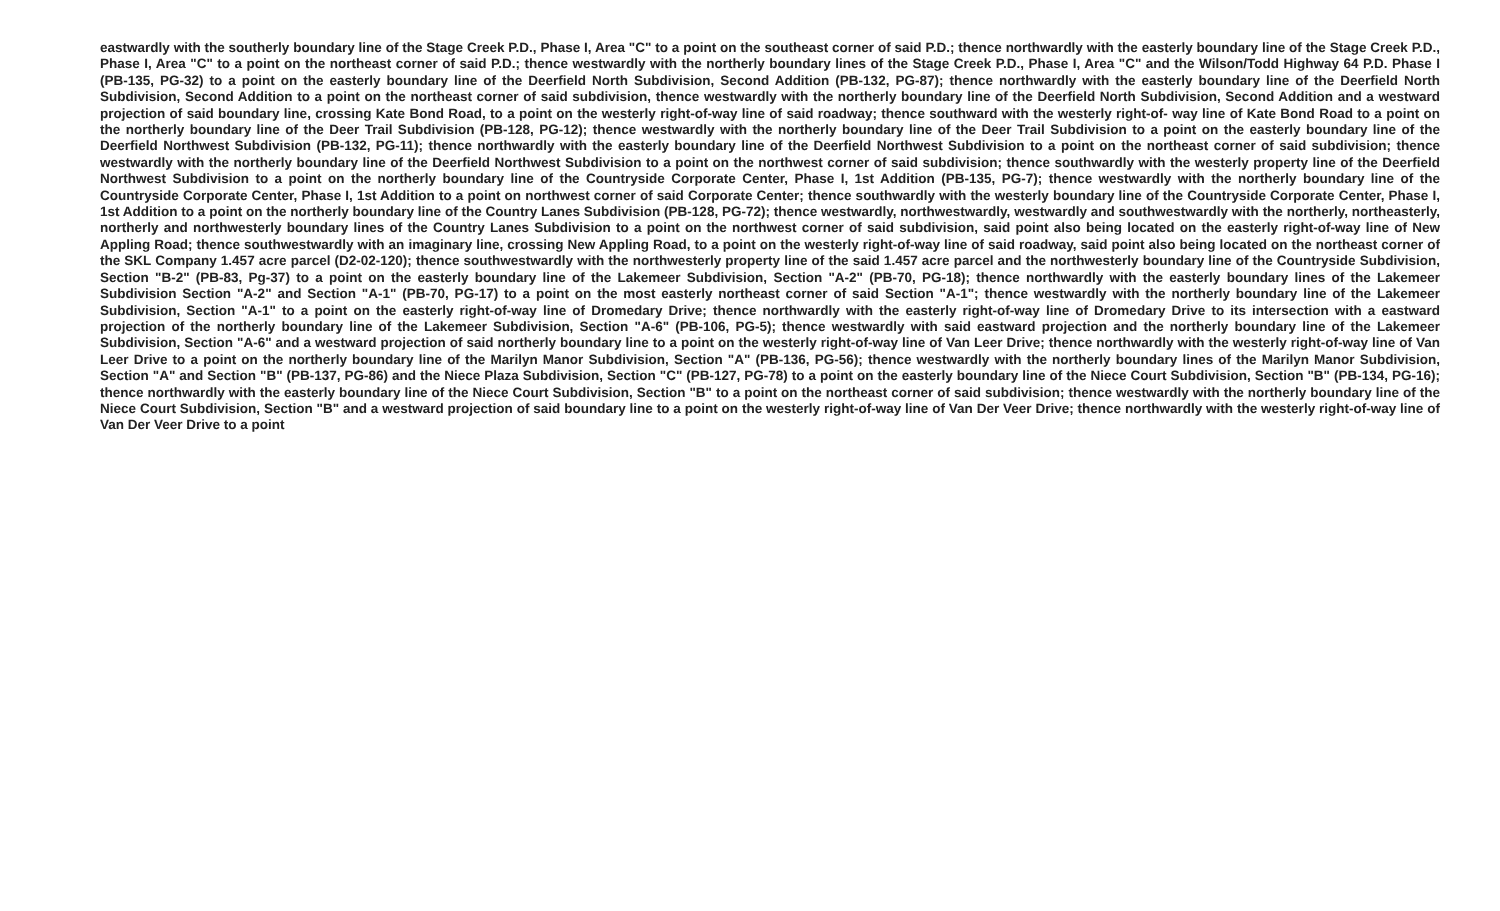eastwardly with the southerly boundary line of the Stage Creek P.D., Phase I, Area "C" to a point on the southeast corner of said P.D.; thence northwardly with the easterly boundary line of the Stage Creek P.D., Phase I, Area "C" to a point on the northeast corner of said P.D.; thence westwardly with the northerly boundary lines of the Stage Creek P.D., Phase I, Area "C" and the Wilson/Todd Highway 64 P.D. Phase I (PB-135, PG-32) to a point on the easterly boundary line of the Deerfield North Subdivision, Second Addition (PB-132, PG-87); thence northwardly with the easterly boundary line of the Deerfield North Subdivision, Second Addition to a point on the northeast corner of said subdivision, thence westwardly with the northerly boundary line of the Deerfield North Subdivision, Second Addition and a westward projection of said boundary line, crossing Kate Bond Road, to a point on the westerly right-of-way line of said roadway; thence southward with the westerly right-of- way line of Kate Bond Road to a point on the northerly boundary line of the Deer Trail Subdivision (PB-128, PG-12); thence westwardly with the northerly boundary line of the Deer Trail Subdivision to a point on the easterly boundary line of the Deerfield Northwest Subdivision (PB-132, PG-11); thence northwardly with the easterly boundary line of the Deerfield Northwest Subdivision to a point on the northeast corner of said subdivision; thence westwardly with the northerly boundary line of the Deerfield Northwest Subdivision to a point on the northwest corner of said subdivision; thence southwardly with the westerly property line of the Deerfield Northwest Subdivision to a point on the northerly boundary line of the Countryside Corporate Center, Phase I, 1st Addition (PB-135, PG-7); thence westwardly with the northerly boundary line of the Countryside Corporate Center, Phase I, 1st Addition to a point on northwest corner of said Corporate Center; thence southwardly with the westerly boundary line of the Countryside Corporate Center, Phase I, 1st Addition to a point on the northerly boundary line of the Country Lanes Subdivision (PB-128, PG-72); thence westwardly, northwestwardly, westwardly and southwestwardly with the northerly, northeasterly, northerly and northwesterly boundary lines of the Country Lanes Subdivision to a point on the northwest corner of said subdivision, said point also being located on the easterly right-of-way line of New Appling Road; thence southwestwardly with an imaginary line, crossing New Appling Road, to a point on the westerly right-of-way line of said roadway, said point also being located on the northeast corner of the SKL Company 1.457 acre parcel (D2-02-120); thence southwestwardly with the northwesterly property line of the said 1.457 acre parcel and the northwesterly boundary line of the Countryside Subdivision, Section "B-2" (PB-83, Pg-37) to a point on the easterly boundary line of the Lakemeer Subdivision, Section "A-2" (PB-70, PG-18); thence northwardly with the easterly boundary lines of the Lakemeer Subdivision Section "A-2" and Section "A-1" (PB-70, PG-17) to a point on the most easterly northeast corner of said Section "A-1"; thence westwardly with the northerly boundary line of the Lakemeer Subdivision, Section "A-1" to a point on the easterly right-of-way line of Dromedary Drive; thence northwardly with the easterly right-of-way line of Dromedary Drive to its intersection with a eastward projection of the northerly boundary line of the Lakemeer Subdivision, Section "A-6" (PB-106, PG-5); thence westwardly with said eastward projection and the northerly boundary line of the Lakemeer Subdivision, Section "A-6" and a westward projection of said northerly boundary line to a point on the westerly right-of-way line of Van Leer Drive; thence northwardly with the westerly right-of-way line of Van Leer Drive to a point on the northerly boundary line of the Marilyn Manor Subdivision, Section "A" (PB-136, PG-56); thence westwardly with the northerly boundary lines of the Marilyn Manor Subdivision, Section "A" and Section "B" (PB-137, PG-86) and the Niece Plaza Subdivision, Section "C" (PB-127, PG-78) to a point on the easterly boundary line of the Niece Court Subdivision, Section "B" (PB-134, PG-16); thence northwardly with the easterly boundary line of the Niece Court Subdivision, Section "B" to a point on the northeast corner of said subdivision; thence westwardly with the northerly boundary line of the Niece Court Subdivision, Section "B" and a westward projection of said boundary line to a point on the westerly right-of-way line of Van Der Veer Drive; thence northwardly with the westerly right-of-way line of Van Der Veer Drive to a point